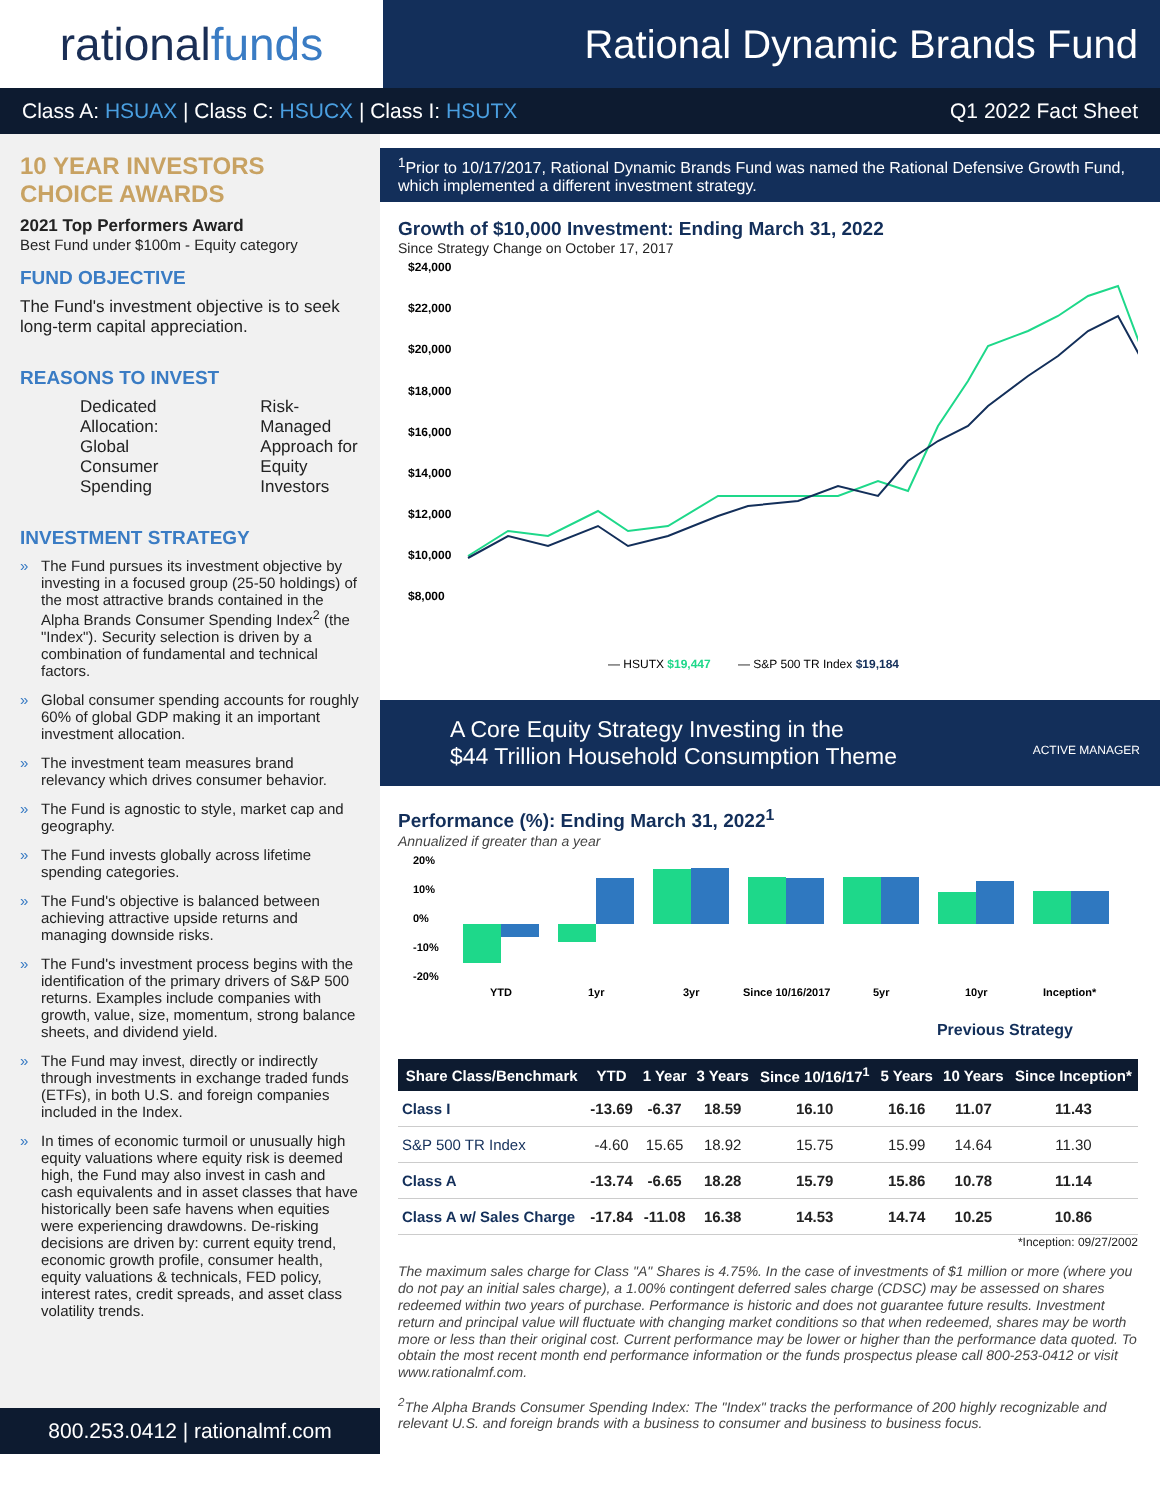rational funds
Rational Dynamic Brands Fund
Class A: HSUAX | Class C: HSUCX | Class I: HSUTX
Q1 2022 Fact Sheet
10 YEAR INVESTORS CHOICE AWARDS
2021 Top Performers Award
Best Fund under $100m - Equity category
FUND OBJECTIVE
The Fund's investment objective is to seek long-term capital appreciation.
REASONS TO INVEST
Dedicated Allocation: Global Consumer Spending
Risk-Managed Approach for Equity Investors
INVESTMENT STRATEGY
» The Fund pursues its investment objective by investing in a focused group (25-50 holdings) of the most attractive brands contained in the Alpha Brands Consumer Spending Index<sup>2</sup> (the "Index"). Security selection is driven by a combination of fundamental and technical factors.
» Global consumer spending accounts for roughly 60% of global GDP making it an important investment allocation.
» The investment team measures brand relevancy which drives consumer behavior.
» The Fund is agnostic to style, market cap and geography.
» The Fund invests globally across lifetime spending categories.
» The Fund's objective is balanced between achieving attractive upside returns and managing downside risks.
» The Fund's investment process begins with the identification of the primary drivers of S&P 500 returns. Examples include companies with growth, value, size, momentum, strong balance sheets, and dividend yield.
» The Fund may invest, directly or indirectly through investments in exchange traded funds (ETFs), in both U.S. and foreign companies included in the Index.
» In times of economic turmoil or unusually high equity valuations where equity risk is deemed high, the Fund may also invest in cash and cash equivalents and in asset classes that have historically been safe havens when equities were experiencing drawdowns. De-risking decisions are driven by: current equity trend, economic growth profile, consumer health, equity valuations & technicals, FED policy, interest rates, credit spreads, and asset class volatility trends.
800.253.0412 | rationalmf.com
<sup>1</sup> Prior to 10/17/2017, Rational Dynamic Brands Fund was named the Rational Defensive Growth Fund, which implemented a different investment strategy.
Growth of $10,000 Investment: Ending March 31, 2022
Since Strategy Change on October 17, 2017
$24,000
$22,000
$20,000
$18,000
$16,000
$14,000
$12,000
$10,000
$8,000
— HSUTX $19,447
— S&P 500 TR Index $19,184
A Core Equity Strategy Investing in the
$44 Trillion Household Consumption Theme ACTIVE MANAGER
Performance (%): Ending March 31, 2022<sup>1</sup>
Annualized if greater than a year
20%
10%
0%
-10%
-20%
YTD
1yr
3yr
Since 10/16/2017
5yr
10yr
Inception*
Previous Strategy
| Share Class/Benchmark | YTD | 1 Year | 3 Years | Since 10/16/17<sup>1</sup> | 5 Years | 10 Years | Since Inception* |
| --- | --- | --- | --- | --- | --- | --- | --- |
| Class I | -13.69 | -6.37 | 18.59 | 16.10 | 16.16 | 11.07 | 11.43 |
| S&P 500 TR Index | -4.60 | 15.65 | 18.92 | 15.75 | 15.99 | 14.64 | 11.30 |
| Class A | -13.74 | -6.65 | 18.28 | 15.79 | 15.86 | 10.78 | 11.14 |
| Class A w/ Sales Charge | -17.84 | -11.08 | 16.38 | 14.53 | 14.74 | 10.25 | 10.86 |
*Inception: 09/27/2002
The maximum sales charge for Class "A" Shares is 4.75%. In the case of investments of $1 million or more (where you do not pay an initial sales charge), a 1.00% contingent deferred sales charge (CDSC) may be assessed on shares redeemed within two years of purchase. Performance is historic and does not guarantee future results. Investment return and principal value will fluctuate with changing market conditions so that when redeemed, shares may be worth more or less than their original cost. Current performance may be lower or higher than the performance data quoted. To obtain the most recent month end performance information or the funds prospectus please call 800-253-0412 or visit www.rationalmf.com.
<sup>2</sup> The Alpha Brands Consumer Spending Index: The "Index" tracks the performance of 200 highly recognizable and relevant U.S. and foreign brands with a business to consumer and business to business focus.